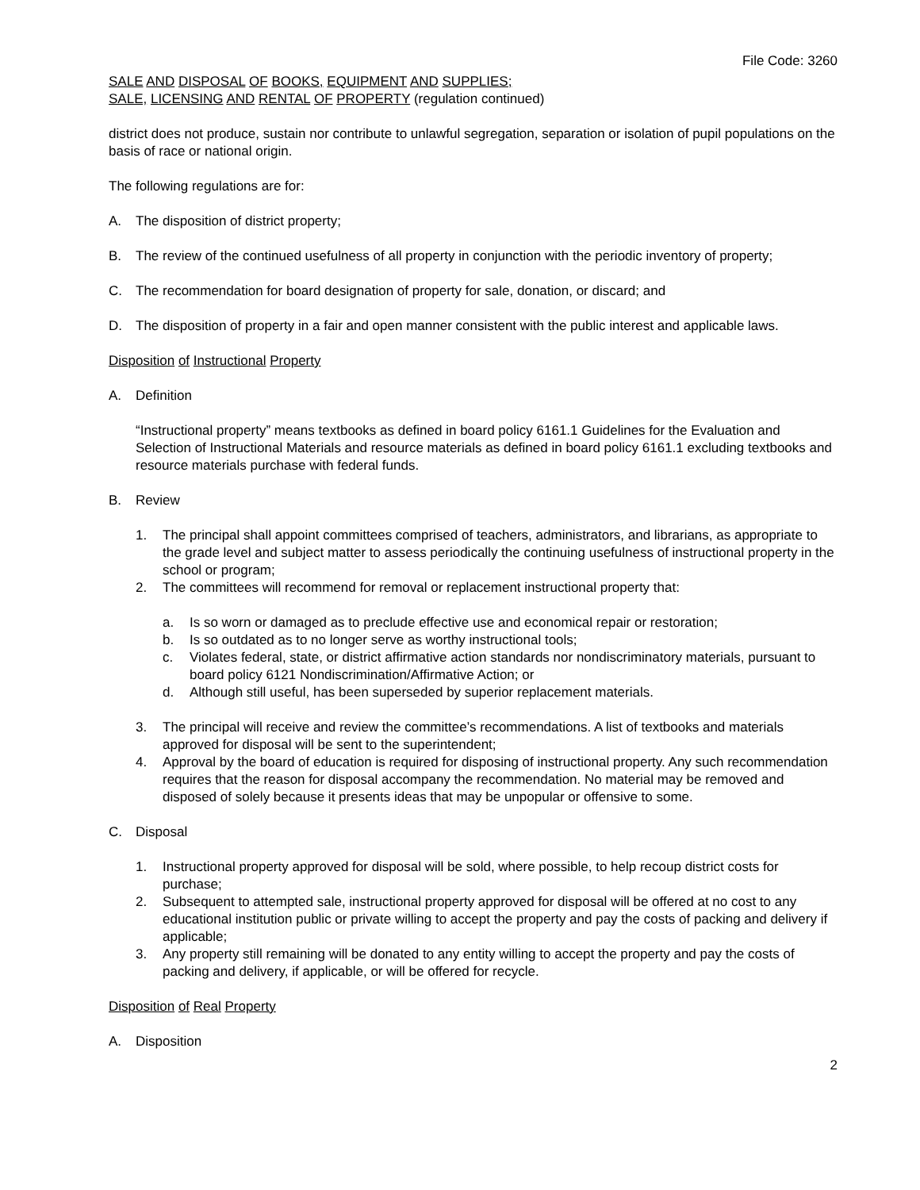File Code: 3260
SALE AND DISPOSAL OF BOOKS, EQUIPMENT AND SUPPLIES;
SALE, LICENSING AND RENTAL OF PROPERTY (regulation continued)
district does not produce, sustain nor contribute to unlawful segregation, separation or isolation of pupil populations on the basis of race or national origin.
The following regulations are for:
A. The disposition of district property;
B. The review of the continued usefulness of all property in conjunction with the periodic inventory of property;
C. The recommendation for board designation of property for sale, donation, or discard; and
D. The disposition of property in a fair and open manner consistent with the public interest and applicable laws.
Disposition of Instructional Property
A. Definition
“Instructional property” means textbooks as defined in board policy 6161.1 Guidelines for the Evaluation and Selection of Instructional Materials and resource materials as defined in board policy 6161.1 excluding textbooks and resource materials purchase with federal funds.
B. Review
1. The principal shall appoint committees comprised of teachers, administrators, and librarians, as appropriate to the grade level and subject matter to assess periodically the continuing usefulness of instructional property in the school or program;
2. The committees will recommend for removal or replacement instructional property that:
a. Is so worn or damaged as to preclude effective use and economical repair or restoration;
b. Is so outdated as to no longer serve as worthy instructional tools;
c. Violates federal, state, or district affirmative action standards nor nondiscriminatory materials, pursuant to board policy 6121 Nondiscrimination/Affirmative Action; or
d. Although still useful, has been superseded by superior replacement materials.
3. The principal will receive and review the committee’s recommendations. A list of textbooks and materials approved for disposal will be sent to the superintendent;
4. Approval by the board of education is required for disposing of instructional property. Any such recommendation requires that the reason for disposal accompany the recommendation. No material may be removed and disposed of solely because it presents ideas that may be unpopular or offensive to some.
C. Disposal
1. Instructional property approved for disposal will be sold, where possible, to help recoup district costs for purchase;
2. Subsequent to attempted sale, instructional property approved for disposal will be offered at no cost to any educational institution public or private willing to accept the property and pay the costs of packing and delivery if applicable;
3. Any property still remaining will be donated to any entity willing to accept the property and pay the costs of packing and delivery, if applicable, or will be offered for recycle.
Disposition of Real Property
A. Disposition
2